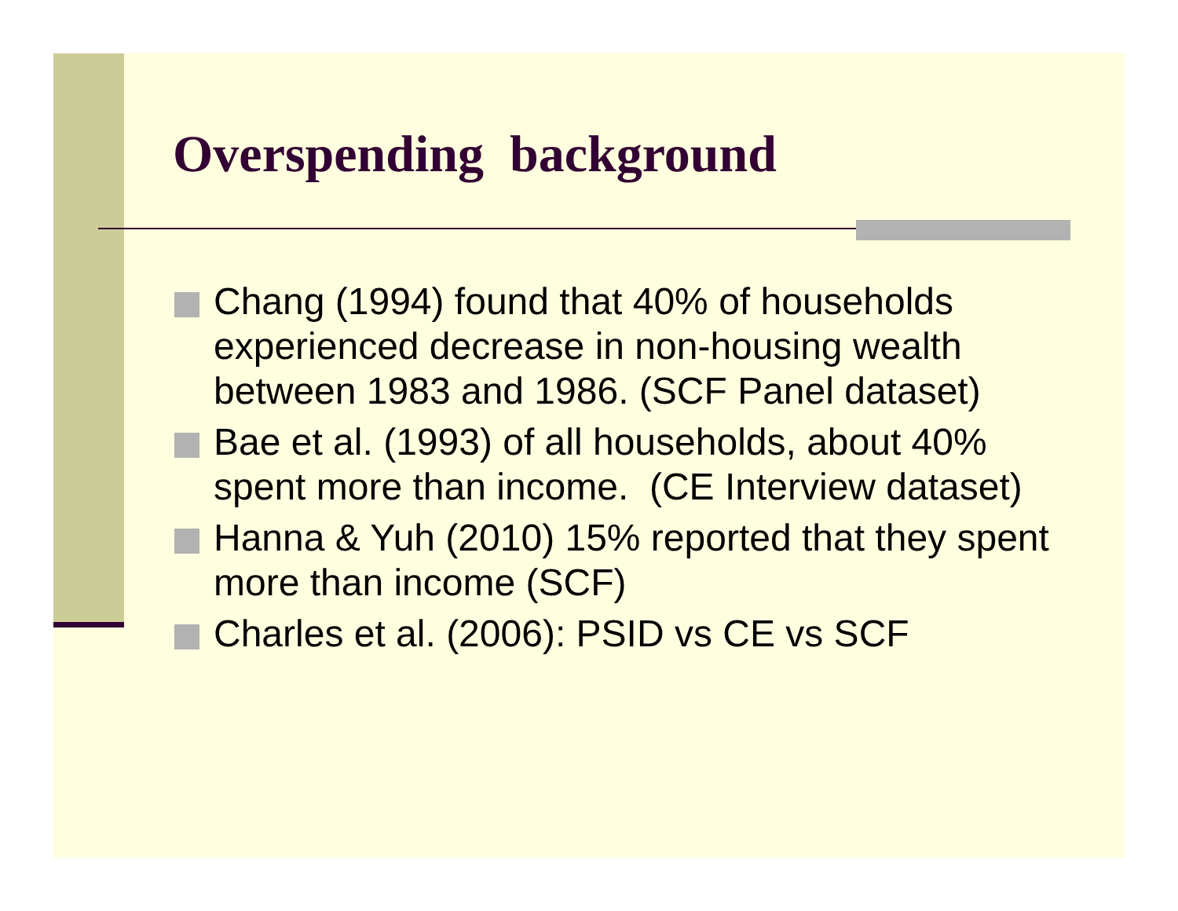Overspending background
Chang (1994) found that 40% of households experienced decrease in non-housing wealth between 1983 and 1986. (SCF Panel dataset)
Bae et al. (1993) of all households, about 40% spent more than income. (CE Interview dataset)
Hanna & Yuh (2010) 15% reported that they spent more than income (SCF)
Charles et al. (2006): PSID vs CE vs SCF